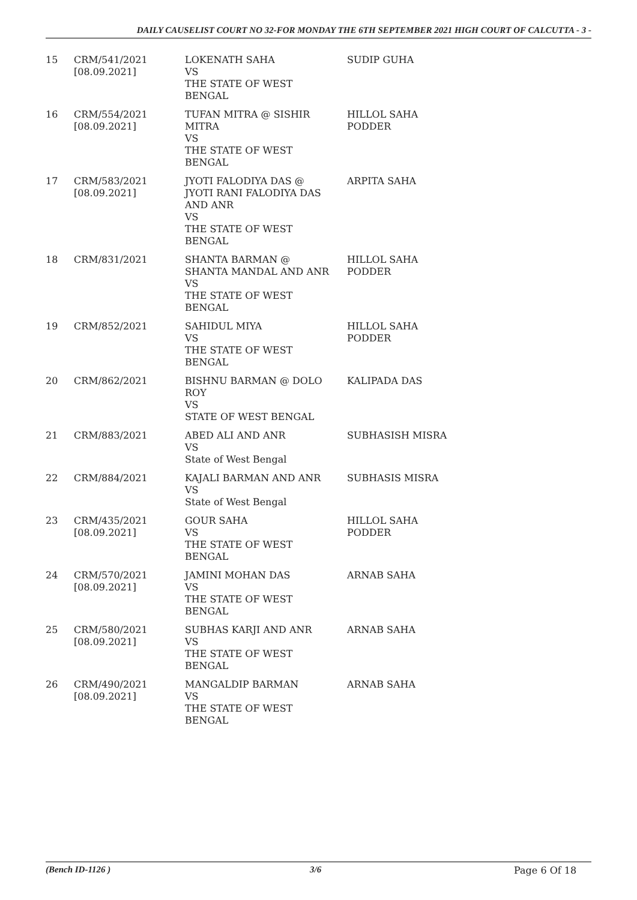DAILY CAUSELIST COURT NO 32-FOR MONDAY THE 6TH SEPTEMBER 2021 HIGH COURT OF CALCUTTA - 3 -
| 15 | CRM/541/2021 [08.09.2021] | LOKENATH SAHA VS THE STATE OF WEST BENGAL | SUDIP GUHA |
| 16 | CRM/554/2021 [08.09.2021] | TUFAN MITRA @ SISHIR MITRA VS THE STATE OF WEST BENGAL | HILLOL SAHA PODDER |
| 17 | CRM/583/2021 [08.09.2021] | JYOTI FALODIYA DAS @ JYOTI RANI FALODIYA DAS AND ANR VS THE STATE OF WEST BENGAL | ARPITA SAHA |
| 18 | CRM/831/2021 | SHANTA BARMAN @ SHANTA MANDAL AND ANR VS THE STATE OF WEST BENGAL | HILLOL SAHA PODDER |
| 19 | CRM/852/2021 | SAHIDUL MIYA VS THE STATE OF WEST BENGAL | HILLOL SAHA PODDER |
| 20 | CRM/862/2021 | BISHNU BARMAN @ DOLO ROY VS STATE OF WEST BENGAL | KALIPADA DAS |
| 21 | CRM/883/2021 | ABED ALI AND ANR VS State of West Bengal | SUBHASISH MISRA |
| 22 | CRM/884/2021 | KAJALI BARMAN AND ANR VS State of West Bengal | SUBHASIS MISRA |
| 23 | CRM/435/2021 [08.09.2021] | GOUR SAHA VS THE STATE OF WEST BENGAL | HILLOL SAHA PODDER |
| 24 | CRM/570/2021 [08.09.2021] | JAMINI MOHAN DAS VS THE STATE OF WEST BENGAL | ARNAB SAHA |
| 25 | CRM/580/2021 [08.09.2021] | SUBHAS KARJI AND ANR VS THE STATE OF WEST BENGAL | ARNAB SAHA |
| 26 | CRM/490/2021 [08.09.2021] | MANGALDIP BARMAN VS THE STATE OF WEST BENGAL | ARNAB SAHA |
(Bench ID-1126 ) 3/6 Page 6 Of 18